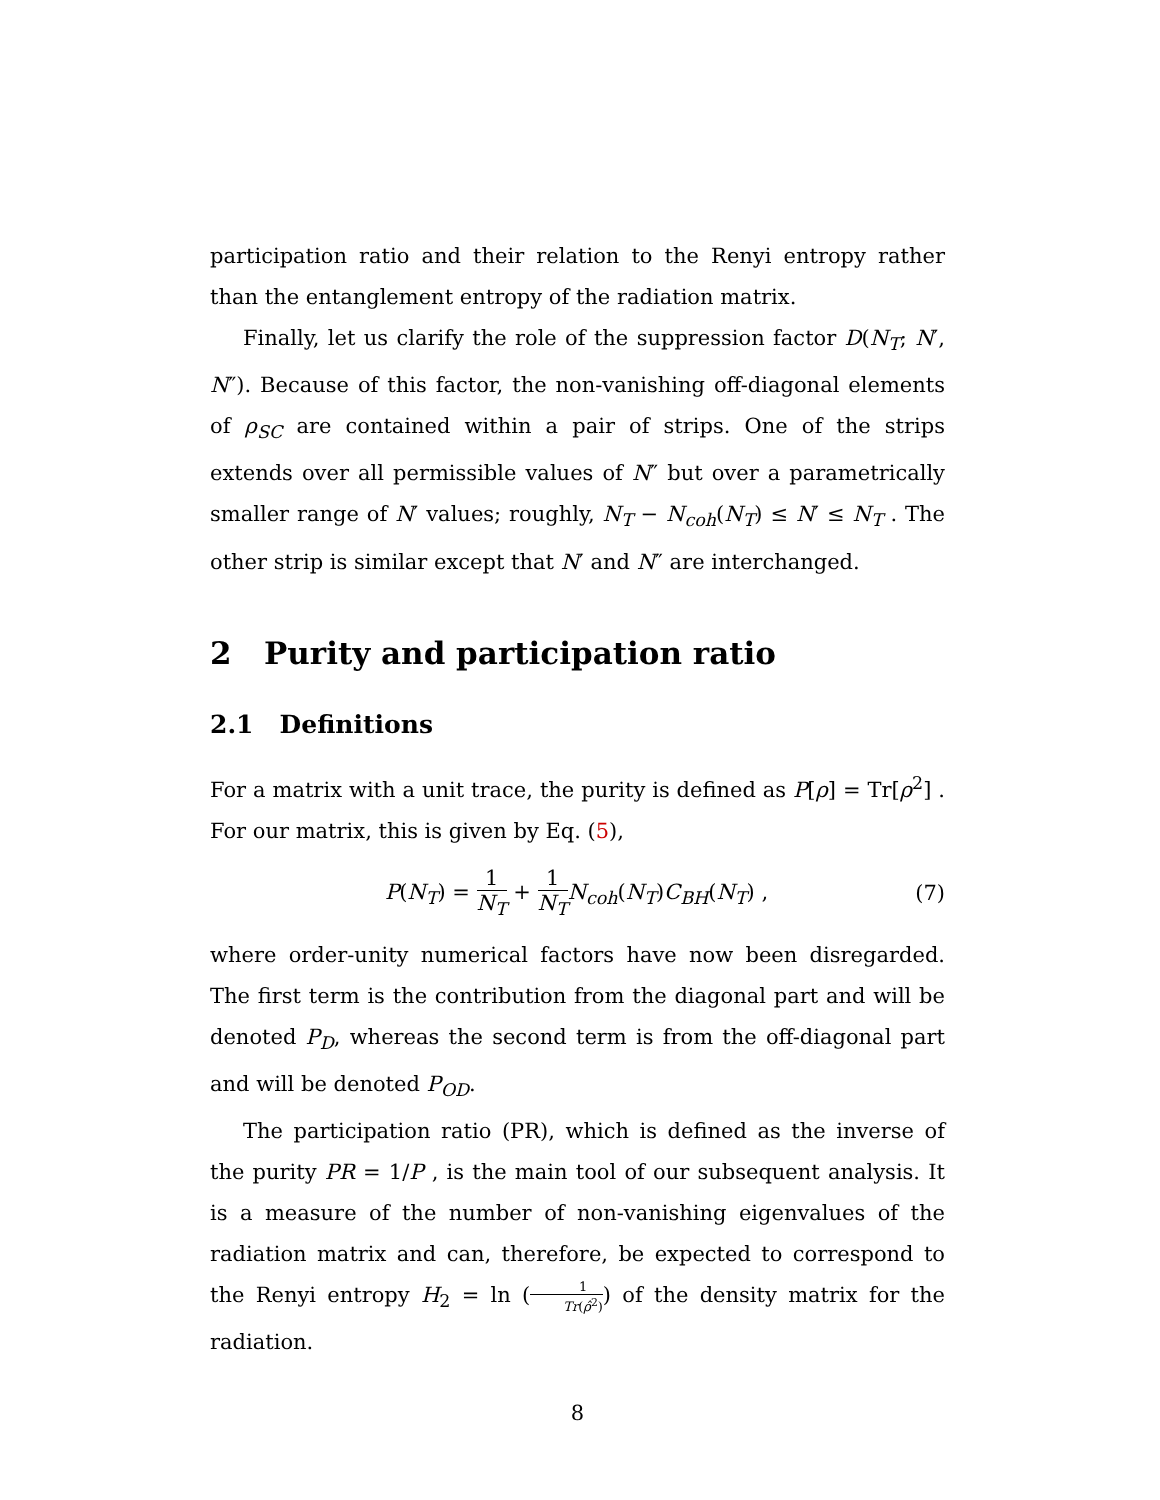participation ratio and their relation to the Renyi entropy rather than the entanglement entropy of the radiation matrix.
Finally, let us clarify the role of the suppression factor D(N<sub>T</sub>; N′, N″). Because of this factor, the non-vanishing off-diagonal elements of ρ<sub>SC</sub> are contained within a pair of strips. One of the strips extends over all permissible values of N″ but over a parametrically smaller range of N′ values; roughly, N<sub>T</sub> − N<sub>coh</sub>(N<sub>T</sub>) ≤ N′ ≤ N<sub>T</sub> . The other strip is similar except that N′ and N″ are interchanged.
2 Purity and participation ratio
2.1 Definitions
For a matrix with a unit trace, the purity is defined as P[ρ] = Tr[ρ<sup>2</sup>] . For our matrix, this is given by Eq. (5),
P(N<sub>T</sub>) = 1 N<sub>T</sub> + 1 N<sub>T</sub> N<sub>coh</sub>(N<sub>T</sub>)C<sub>BH</sub>(N<sub>T</sub>) , (7)
where order-unity numerical factors have now been disregarded. The first term is the contribution from the diagonal part and will be denoted P<sub>D</sub>, whereas the second term is from the off-diagonal part and will be denoted P<sub>OD</sub>.
The participation ratio (PR), which is defined as the inverse of the purity PR = 1/P , is the main tool of our subsequent analysis. It is a measure of the number of non-vanishing eigenvalues of the radiation matrix and can, therefore, be expected to correspond to the Renyi entropy H<sub>2</sub> = ln (1 Tr(ρ̂<sup>2</sup>)) of the density matrix for the radiation.
8